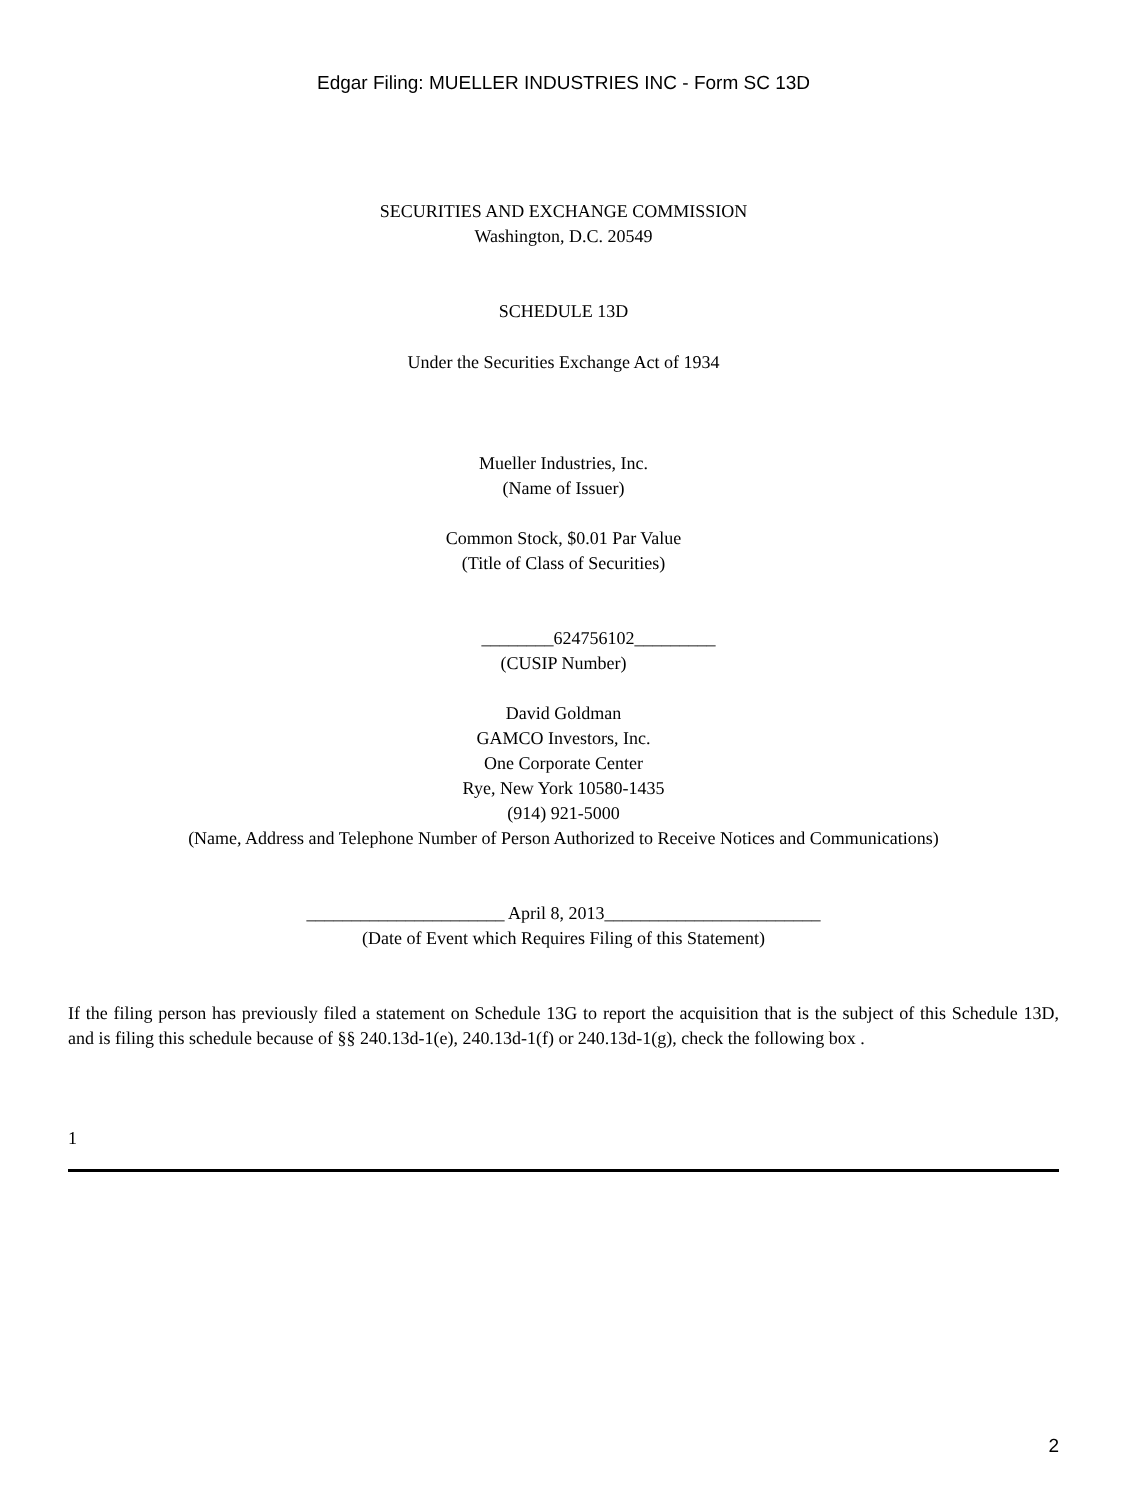Edgar Filing: MUELLER INDUSTRIES INC - Form SC 13D
SECURITIES AND EXCHANGE COMMISSION
Washington, D.C. 20549
SCHEDULE 13D
Under the Securities Exchange Act of 1934
Mueller Industries, Inc.
(Name of Issuer)
Common Stock, $0.01 Par Value
(Title of Class of Securities)
________624756102_________
(CUSIP Number)
David Goldman
GAMCO Investors, Inc.
One Corporate Center
Rye, New York 10580-1435
(914) 921-5000
(Name, Address and Telephone Number of Person Authorized to Receive Notices and Communications)
______________________ April 8, 2013________________________
(Date of Event which Requires Filing of this Statement)
If the filing person has previously filed a statement on Schedule 13G to report the acquisition that is the subject of this Schedule 13D, and is filing this schedule because of §§ 240.13d-1(e), 240.13d-1(f) or 240.13d-1(g), check the following box .
1
2